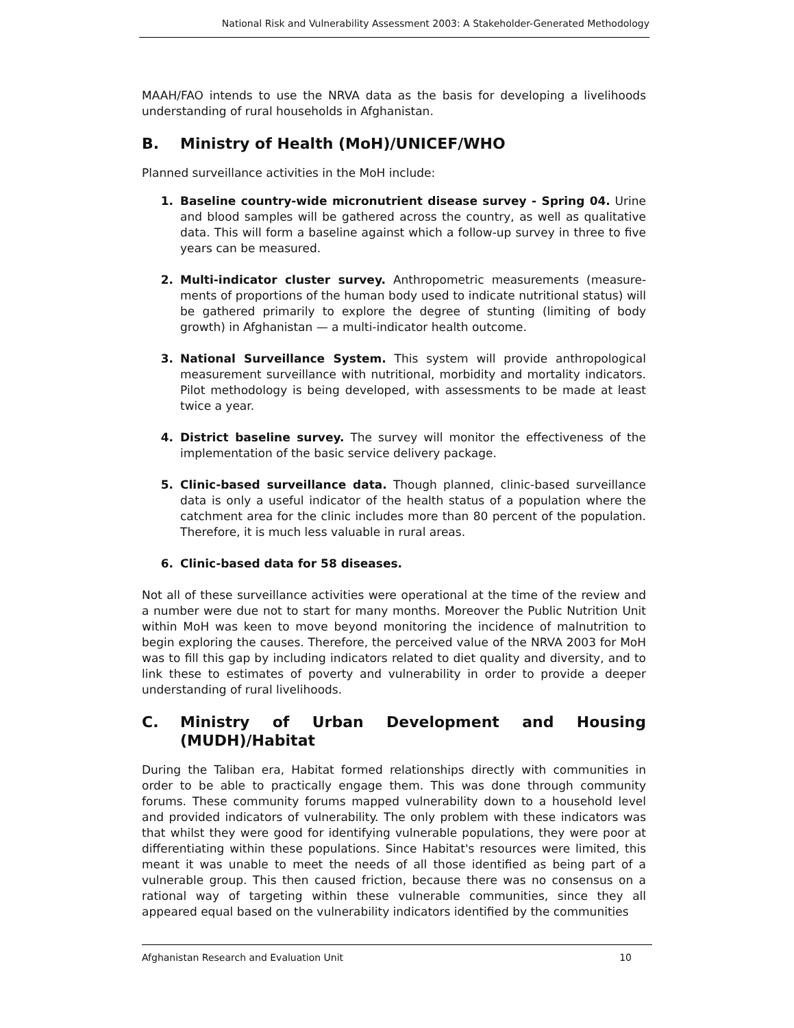National Risk and Vulnerability Assessment 2003: A Stakeholder-Generated Methodology
MAAH/FAO intends to use the NRVA data as the basis for developing a livelihoods understanding of rural households in Afghanistan.
B. Ministry of Health (MoH)/UNICEF/WHO
Planned surveillance activities in the MoH include:
1. Baseline country-wide micronutrient disease survey - Spring 04. Urine and blood samples will be gathered across the country, as well as qualitative data. This will form a baseline against which a follow-up survey in three to five years can be measured.
2. Multi-indicator cluster survey. Anthropometric measurements (measure-ments of proportions of the human body used to indicate nutritional status) will be gathered primarily to explore the degree of stunting (limiting of body growth) in Afghanistan — a multi-indicator health outcome.
3. National Surveillance System. This system will provide anthropological measurement surveillance with nutritional, morbidity and mortality indicators. Pilot methodology is being developed, with assessments to be made at least twice a year.
4. District baseline survey. The survey will monitor the effectiveness of the implementation of the basic service delivery package.
5. Clinic-based surveillance data. Though planned, clinic-based surveillance data is only a useful indicator of the health status of a population where the catchment area for the clinic includes more than 80 percent of the population. Therefore, it is much less valuable in rural areas.
6. Clinic-based data for 58 diseases.
Not all of these surveillance activities were operational at the time of the review and a number were due not to start for many months. Moreover the Public Nutrition Unit within MoH was keen to move beyond monitoring the incidence of malnutrition to begin exploring the causes. Therefore, the perceived value of the NRVA 2003 for MoH was to fill this gap by including indicators related to diet quality and diversity, and to link these to estimates of poverty and vulnerability in order to provide a deeper understanding of rural livelihoods.
C. Ministry of Urban Development and Housing (MUDH)/Habitat
During the Taliban era, Habitat formed relationships directly with communities in order to be able to practically engage them. This was done through community forums. These community forums mapped vulnerability down to a household level and provided indicators of vulnerability. The only problem with these indicators was that whilst they were good for identifying vulnerable populations, they were poor at differentiating within these populations. Since Habitat's resources were limited, this meant it was unable to meet the needs of all those identified as being part of a vulnerable group. This then caused friction, because there was no consensus on a rational way of targeting within these vulnerable communities, since they all appeared equal based on the vulnerability indicators identified by the communities
Afghanistan Research and Evaluation Unit 10